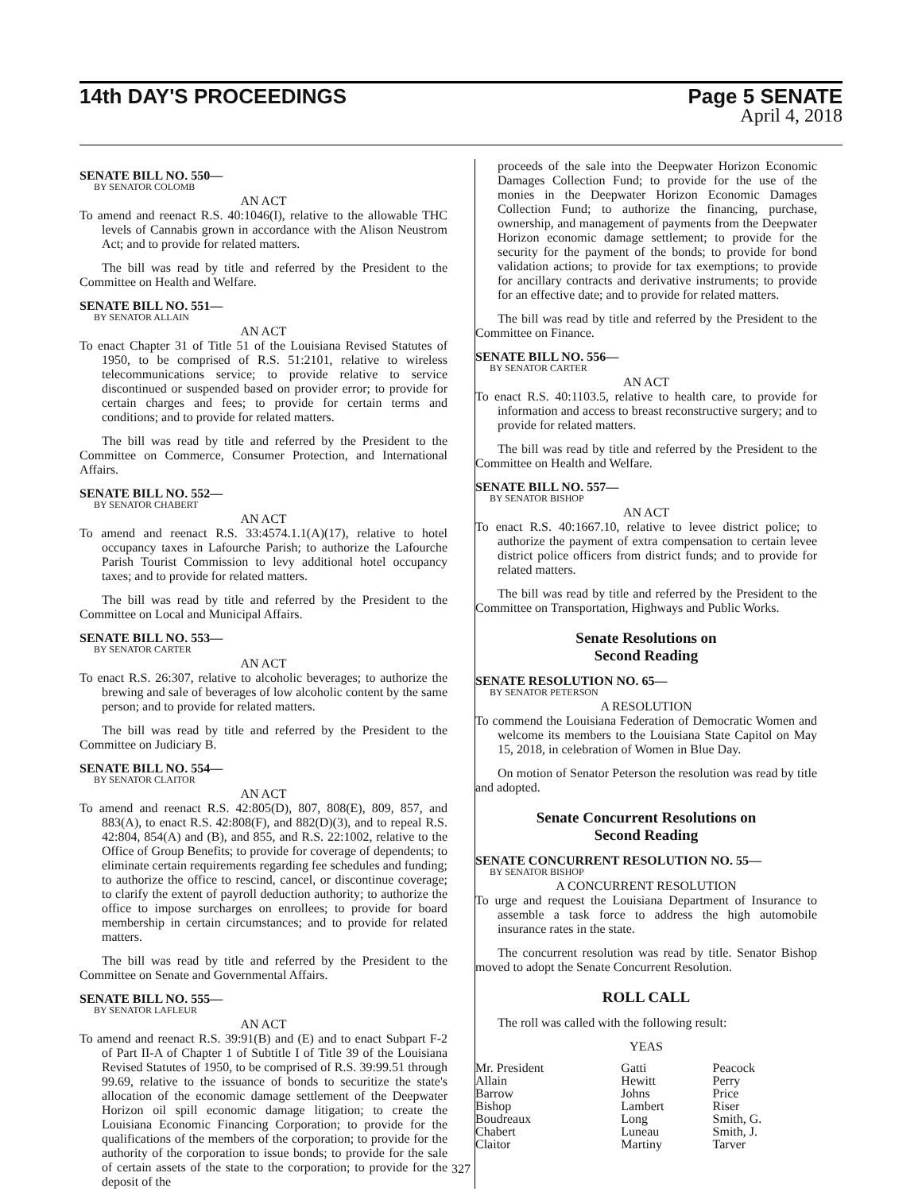14th DAY'S PROCEEDINGS Page 5 SENATE
April 4, 2018
SENATE BILL NO. 550—
BY SENATOR COLOMB
AN ACT
To amend and reenact R.S. 40:1046(I), relative to the allowable THC levels of Cannabis grown in accordance with the Alison Neustrom Act; and to provide for related matters.
The bill was read by title and referred by the President to the Committee on Health and Welfare.
SENATE BILL NO. 551—
BY SENATOR ALLAIN
AN ACT
To enact Chapter 31 of Title 51 of the Louisiana Revised Statutes of 1950, to be comprised of R.S. 51:2101, relative to wireless telecommunications service; to provide relative to service discontinued or suspended based on provider error; to provide for certain charges and fees; to provide for certain terms and conditions; and to provide for related matters.
The bill was read by title and referred by the President to the Committee on Commerce, Consumer Protection, and International Affairs.
SENATE BILL NO. 552—
BY SENATOR CHABERT
AN ACT
To amend and reenact R.S. 33:4574.1.1(A)(17), relative to hotel occupancy taxes in Lafourche Parish; to authorize the Lafourche Parish Tourist Commission to levy additional hotel occupancy taxes; and to provide for related matters.
The bill was read by title and referred by the President to the Committee on Local and Municipal Affairs.
SENATE BILL NO. 553—
BY SENATOR CARTER
AN ACT
To enact R.S. 26:307, relative to alcoholic beverages; to authorize the brewing and sale of beverages of low alcoholic content by the same person; and to provide for related matters.
The bill was read by title and referred by the President to the Committee on Judiciary B.
SENATE BILL NO. 554—
BY SENATOR CLAITOR
AN ACT
To amend and reenact R.S. 42:805(D), 807, 808(E), 809, 857, and 883(A), to enact R.S. 42:808(F), and 882(D)(3), and to repeal R.S. 42:804, 854(A) and (B), and 855, and R.S. 22:1002, relative to the Office of Group Benefits; to provide for coverage of dependents; to eliminate certain requirements regarding fee schedules and funding; to authorize the office to rescind, cancel, or discontinue coverage; to clarify the extent of payroll deduction authority; to authorize the office to impose surcharges on enrollees; to provide for board membership in certain circumstances; and to provide for related matters.
The bill was read by title and referred by the President to the Committee on Senate and Governmental Affairs.
SENATE BILL NO. 555—
BY SENATOR LAFLEUR
AN ACT
To amend and reenact R.S. 39:91(B) and (E) and to enact Subpart F-2 of Part II-A of Chapter 1 of Subtitle I of Title 39 of the Louisiana Revised Statutes of 1950, to be comprised of R.S. 39:99.51 through 99.69, relative to the issuance of bonds to securitize the state's allocation of the economic damage settlement of the Deepwater Horizon oil spill economic damage litigation; to create the Louisiana Economic Financing Corporation; to provide for the qualifications of the members of the corporation; to provide for the authority of the corporation to issue bonds; to provide for the sale of certain assets of the state to the corporation; to provide for the deposit of the
proceeds of the sale into the Deepwater Horizon Economic Damages Collection Fund; to provide for the use of the monies in the Deepwater Horizon Economic Damages Collection Fund; to authorize the financing, purchase, ownership, and management of payments from the Deepwater Horizon economic damage settlement; to provide for the security for the payment of the bonds; to provide for bond validation actions; to provide for tax exemptions; to provide for ancillary contracts and derivative instruments; to provide for an effective date; and to provide for related matters.
The bill was read by title and referred by the President to the Committee on Finance.
SENATE BILL NO. 556—
BY SENATOR CARTER
AN ACT
To enact R.S. 40:1103.5, relative to health care, to provide for information and access to breast reconstructive surgery; and to provide for related matters.
The bill was read by title and referred by the President to the Committee on Health and Welfare.
SENATE BILL NO. 557—
BY SENATOR BISHOP
AN ACT
To enact R.S. 40:1667.10, relative to levee district police; to authorize the payment of extra compensation to certain levee district police officers from district funds; and to provide for related matters.
The bill was read by title and referred by the President to the Committee on Transportation, Highways and Public Works.
Senate Resolutions on
Second Reading
SENATE RESOLUTION NO. 65—
BY SENATOR PETERSON
A RESOLUTION
To commend the Louisiana Federation of Democratic Women and welcome its members to the Louisiana State Capitol on May 15, 2018, in celebration of Women in Blue Day.
On motion of Senator Peterson the resolution was read by title and adopted.
Senate Concurrent Resolutions on
Second Reading
SENATE CONCURRENT RESOLUTION NO. 55—
BY SENATOR BISHOP
A CONCURRENT RESOLUTION
To urge and request the Louisiana Department of Insurance to assemble a task force to address the high automobile insurance rates in the state.
The concurrent resolution was read by title. Senator Bishop moved to adopt the Senate Concurrent Resolution.
ROLL CALL
The roll was called with the following result:
YEAS
| Mr. President | Gatti | Peacock |
| Allain | Hewitt | Perry |
| Barrow | Johns | Price |
| Bishop | Lambert | Riser |
| Boudreaux | Long | Smith, G. |
| Chabert | Luneau | Smith, J. |
| Claitor | Martiny | Tarver |
327